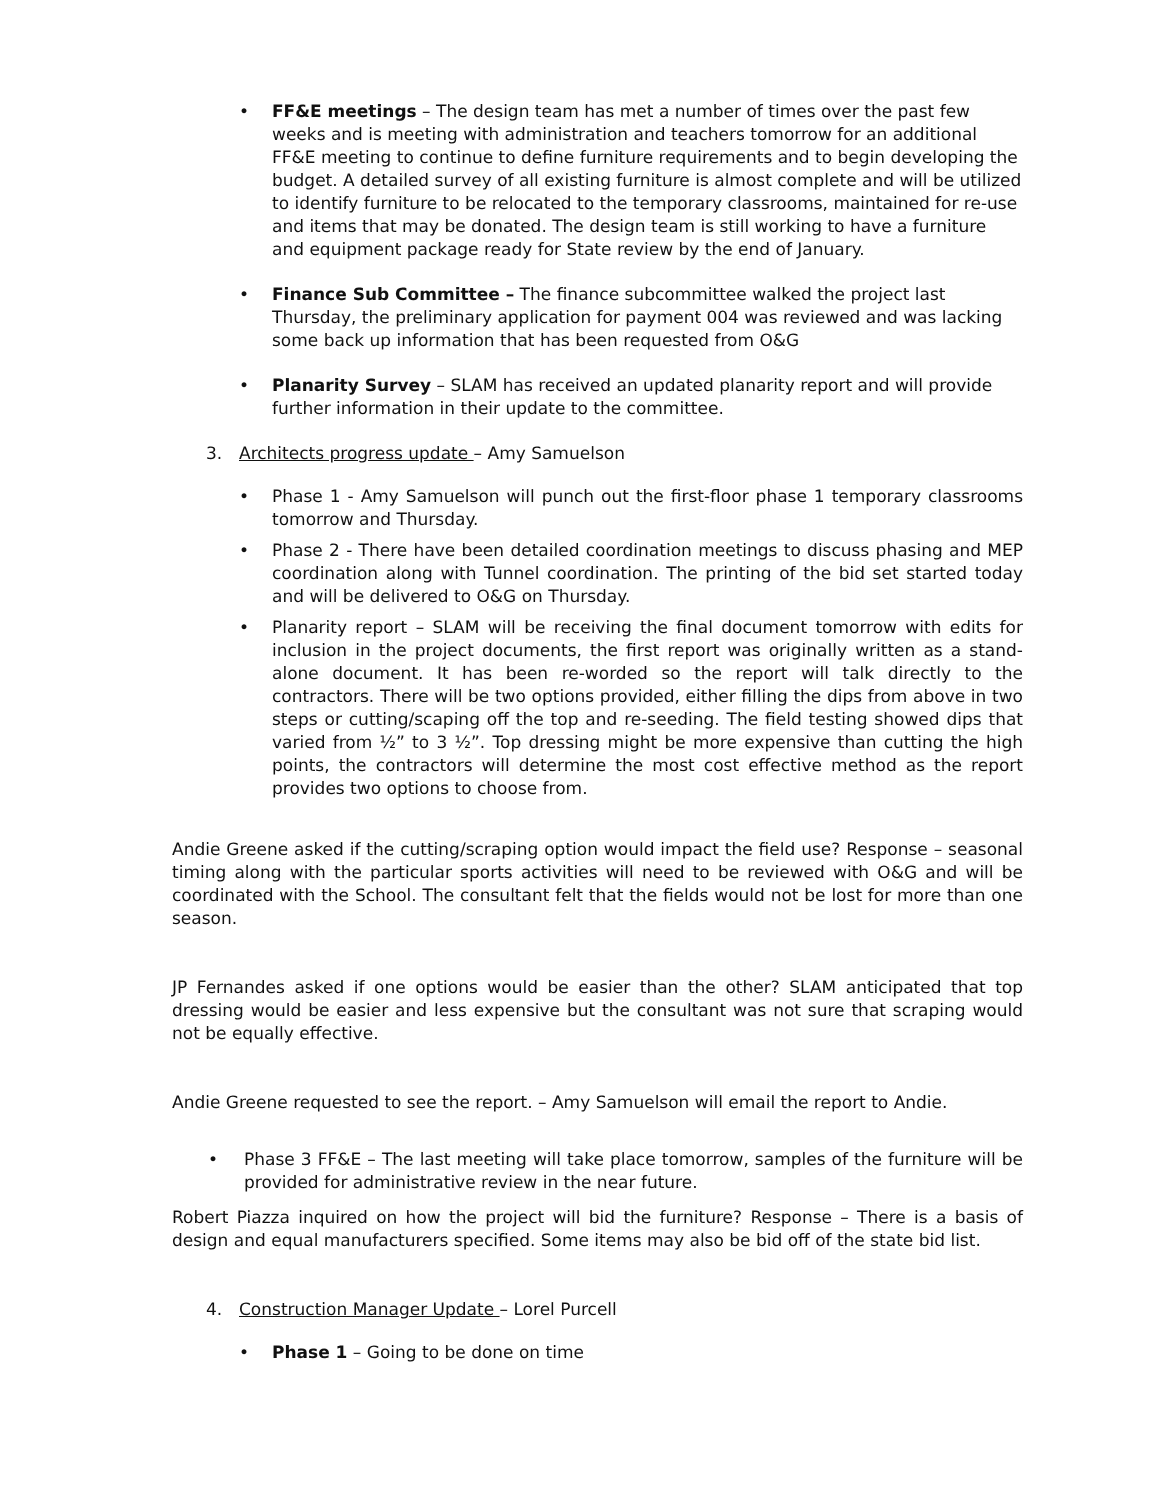• FF&E meetings – The design team has met a number of times over the past few weeks and is meeting with administration and teachers tomorrow for an additional FF&E meeting to continue to define furniture requirements and to begin developing the budget. A detailed survey of all existing furniture is almost complete and will be utilized to identify furniture to be relocated to the temporary classrooms, maintained for re-use and items that may be donated. The design team is still working to have a furniture and equipment package ready for State review by the end of January.
• Finance Sub Committee – The finance subcommittee walked the project last Thursday, the preliminary application for payment 004 was reviewed and was lacking some back up information that has been requested from O&G
• Planarity Survey – SLAM has received an updated planarity report and will provide further information in their update to the committee.
3. Architects progress update – Amy Samuelson
• Phase 1 - Amy Samuelson will punch out the first-floor phase 1 temporary classrooms tomorrow and Thursday.
• Phase 2 - There have been detailed coordination meetings to discuss phasing and MEP coordination along with Tunnel coordination. The printing of the bid set started today and will be delivered to O&G on Thursday.
• Planarity report – SLAM will be receiving the final document tomorrow with edits for inclusion in the project documents, the first report was originally written as a stand-alone document. It has been re-worded so the report will talk directly to the contractors. There will be two options provided, either filling the dips from above in two steps or cutting/scaping off the top and re-seeding. The field testing showed dips that varied from ½” to 3 ½”. Top dressing might be more expensive than cutting the high points, the contractors will determine the most cost effective method as the report provides two options to choose from.
Andie Greene asked if the cutting/scraping option would impact the field use? Response – seasonal timing along with the particular sports activities will need to be reviewed with O&G and will be coordinated with the School. The consultant felt that the fields would not be lost for more than one season.
JP Fernandes asked if one options would be easier than the other? SLAM anticipated that top dressing would be easier and less expensive but the consultant was not sure that scraping would not be equally effective.
Andie Greene requested to see the report. – Amy Samuelson will email the report to Andie.
• Phase 3 FF&E – The last meeting will take place tomorrow, samples of the furniture will be provided for administrative review in the near future.
Robert Piazza inquired on how the project will bid the furniture? Response – There is a basis of design and equal manufacturers specified. Some items may also be bid off of the state bid list.
4. Construction Manager Update – Lorel Purcell
• Phase 1 – Going to be done on time